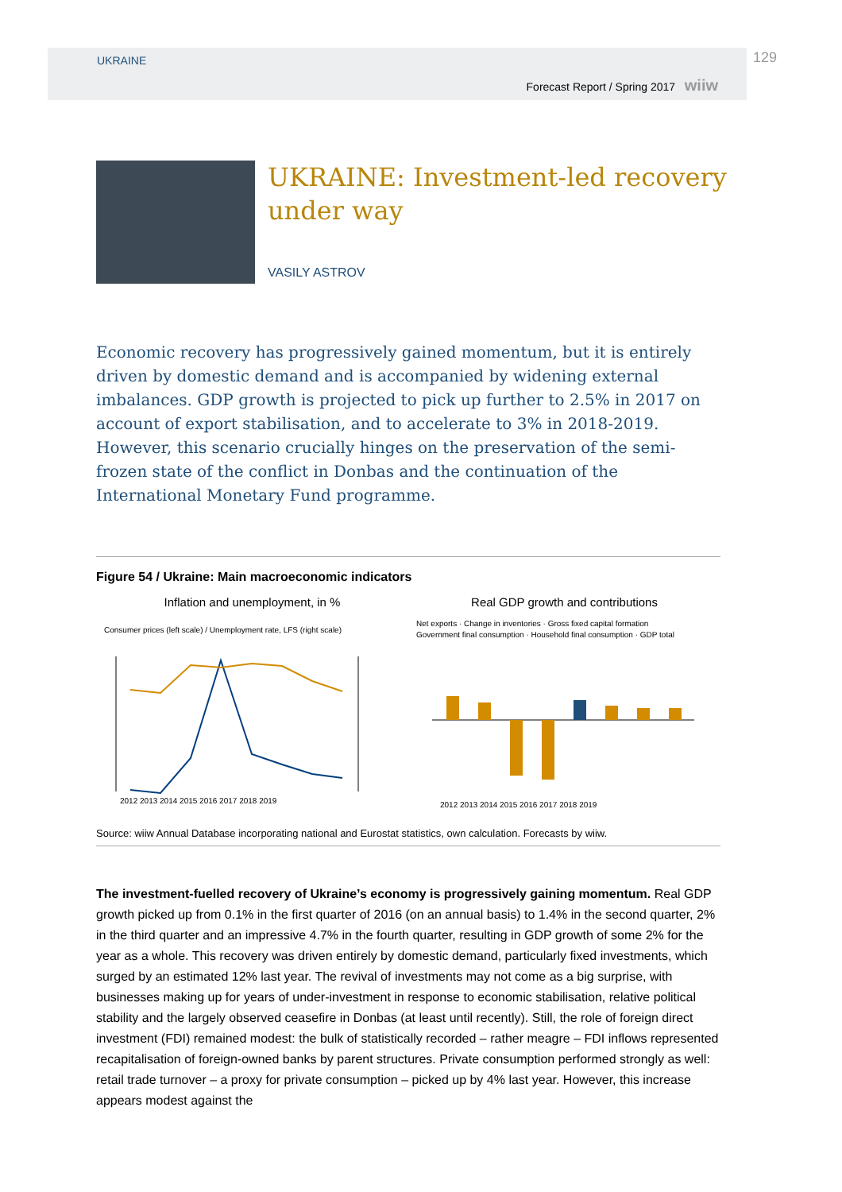UKRAINE
Forecast Report / Spring 2017 wiiw
129
UKRAINE: Investment-led recovery
under way
VASILY ASTROV
Economic recovery has progressively gained momentum, but it is entirely driven by domestic demand and is accompanied by widening external imbalances. GDP growth is projected to pick up further to 2.5% in 2017 on account of export stabilisation, and to accelerate to 3% in 2018-2019. However, this scenario crucially hinges on the preservation of the semi-frozen state of the conflict in Donbas and the continuation of the International Monetary Fund programme.
Figure 54 / Ukraine: Main macroeconomic indicators
Inflation and unemployment, in %
Consumer prices (left scale) / Unemployment rate, LFS (right scale)
2012 2013 2014 2015 2016 2017 2018 2019
Real GDP growth and contributions
Net exports · Change in inventories · Gross fixed capital formation
Government final consumption · Household final consumption · GDP total
2012 2013 2014 2015 2016 2017 2018 2019
Source: wiiw Annual Database incorporating national and Eurostat statistics, own calculation. Forecasts by wiiw.
The investment-fuelled recovery of Ukraine’s economy is progressively gaining momentum. Real GDP growth picked up from 0.1% in the first quarter of 2016 (on an annual basis) to 1.4% in the second quarter, 2% in the third quarter and an impressive 4.7% in the fourth quarter, resulting in GDP growth of some 2% for the year as a whole. This recovery was driven entirely by domestic demand, particularly fixed investments, which surged by an estimated 12% last year. The revival of investments may not come as a big surprise, with businesses making up for years of under-investment in response to economic stabilisation, relative political stability and the largely observed ceasefire in Donbas (at least until recently). Still, the role of foreign direct investment (FDI) remained modest: the bulk of statistically recorded – rather meagre – FDI inflows represented recapitalisation of foreign-owned banks by parent structures. Private consumption performed strongly as well: retail trade turnover – a proxy for private consumption – picked up by 4% last year. However, this increase appears modest against the